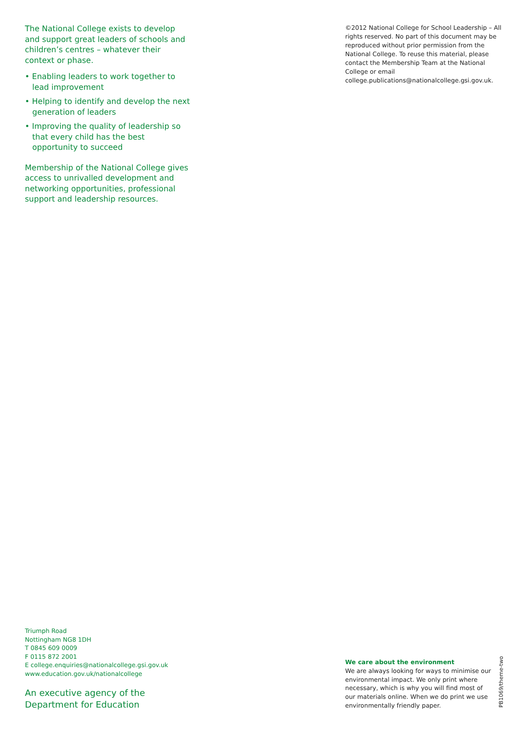The National College exists to develop and support great leaders of schools and children’s centres – whatever their context or phase.
• Enabling leaders to work together to lead improvement
• Helping to identify and develop the next generation of leaders
• Improving the quality of leadership so that every child has the best opportunity to succeed
Membership of the National College gives access to unrivalled development and networking opportunities, professional support and leadership resources.
©2012 National College for School Leadership – All rights reserved. No part of this document may be reproduced without prior permission from the National College. To reuse this material, please contact the Membership Team at the National College or email college.publications@nationalcollege.gsi.gov.uk.
Triumph Road
Nottingham NG8 1DH
T 0845 609 0009
F 0115 872 2001
E college.enquiries@nationalcollege.gsi.gov.uk
www.education.gov.uk/nationalcollege
An executive agency of the
Department for Education
We care about the environment
We are always looking for ways to minimise our environmental impact. We only print where necessary, which is why you will find most of our materials online. When we do print we use environmentally friendly paper.
PB1069/theme-two